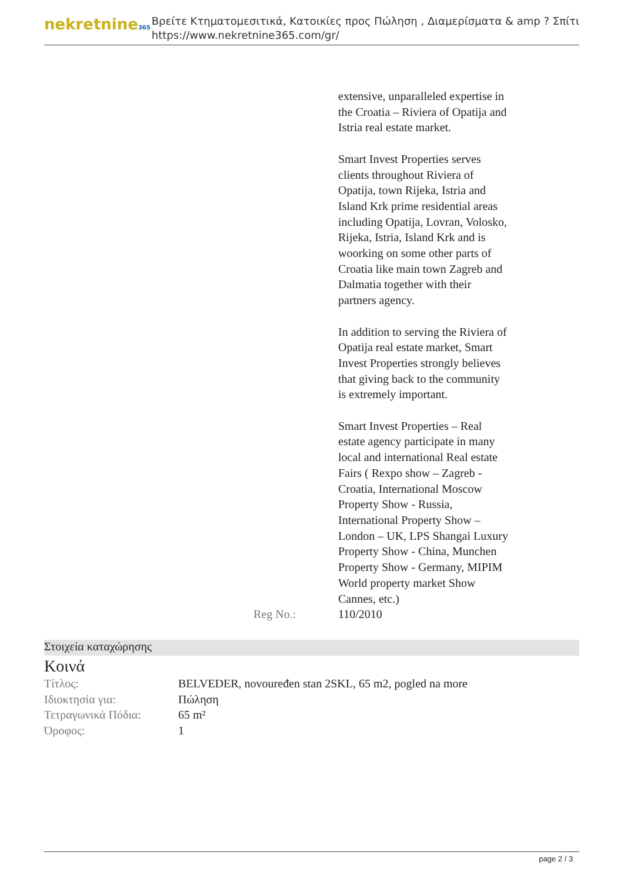nekretnine365
Βρείτε Κτηματομεσιτικά, Κατοικίες προς Πώληση , Διαμερίσματα & amp ? Σπίτι
https://www.nekretnine365.com/gr/
| | extensive, unparalleled expertise in the Croatia – Riviera of Opatija and Istria real estate market. Smart Invest Properties serves clients throughout Riviera of Opatija, town Rijeka, Istria and Island Krk prime residential areas including Opatija, Lovran, Volosko, Rijeka, Istria, Island Krk and is woorking on some other parts of Croatia like main town Zagreb and Dalmatia together with their partners agency. In addition to serving the Riviera of Opatija real estate market, Smart Invest Properties strongly believes that giving back to the community is extremely important. Smart Invest Properties – Real estate agency participate in many local and international Real estate Fairs ( Rexpo show – Zagreb - Croatia, International Moscow Property Show - Russia, International Property Show – London – UK, LPS Shangai Luxury Property Show - China, Munchen Property Show - Germany, MIPIM World property market Show Cannes, etc.) |
| Reg No.: | 110/2010 |
Στοιχεία καταχώρησης
Κοινά
| Τίτλος: | BELVEDER, novouređen stan 2SKL, 65 m2, pogled na more |
| Ιδιοκτησία για: | Πώληση |
| Τετραγωνικά Πόδια: | 65 m² |
| Όροφος: | 1 |
page 2 / 3